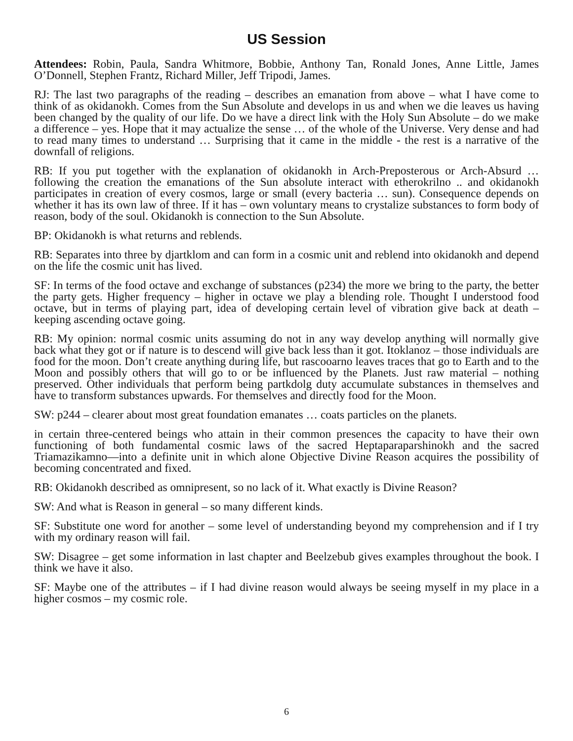US Session
Attendees: Robin, Paula, Sandra Whitmore, Bobbie, Anthony Tan, Ronald Jones, Anne Little, James O’Donnell, Stephen Frantz, Richard Miller, Jeff Tripodi, James.
RJ: The last two paragraphs of the reading – describes an emanation from above – what I have come to think of as okidanokh. Comes from the Sun Absolute and develops in us and when we die leaves us having been changed by the quality of our life. Do we have a direct link with the Holy Sun Absolute – do we make a difference – yes. Hope that it may actualize the sense … of the whole of the Universe. Very dense and had to read many times to understand … Surprising that it came in the middle - the rest is a narrative of the downfall of religions.
RB: If you put together with the explanation of okidanokh in Arch-Preposterous or Arch-Absurd … following the creation the emanations of the Sun absolute interact with etherokrilno .. and okidanokh participates in creation of every cosmos, large or small (every bacteria … sun). Consequence depends on whether it has its own law of three. If it has – own voluntary means to crystalize substances to form body of reason, body of the soul. Okidanokh is connection to the Sun Absolute.
BP: Okidanokh is what returns and reblends.
RB: Separates into three by djartklom and can form in a cosmic unit and reblend into okidanokh and depend on the life the cosmic unit has lived.
SF: In terms of the food octave and exchange of substances (p234) the more we bring to the party, the better the party gets. Higher frequency – higher in octave we play a blending role. Thought I understood food octave, but in terms of playing part, idea of developing certain level of vibration give back at death – keeping ascending octave going.
RB: My opinion: normal cosmic units assuming do not in any way develop anything will normally give back what they got or if nature is to descend will give back less than it got. Itoklanoz – those individuals are food for the moon. Don’t create anything during life, but rascooarno leaves traces that go to Earth and to the Moon and possibly others that will go to or be influenced by the Planets. Just raw material – nothing preserved. Other individuals that perform being partkdolg duty accumulate substances in themselves and have to transform substances upwards. For themselves and directly food for the Moon.
SW: p244 – clearer about most great foundation emanates … coats particles on the planets.
in certain three-centered beings who attain in their common presences the capacity to have their own functioning of both fundamental cosmic laws of the sacred Heptaparaparshinokh and the sacred Triamazikamno—into a definite unit in which alone Objective Divine Reason acquires the possibility of becoming concentrated and fixed.
RB: Okidanokh described as omnipresent, so no lack of it. What exactly is Divine Reason?
SW: And what is Reason in general – so many different kinds.
SF: Substitute one word for another – some level of understanding beyond my comprehension and if I try with my ordinary reason will fail.
SW: Disagree – get some information in last chapter and Beelzebub gives examples throughout the book. I think we have it also.
SF: Maybe one of the attributes – if I had divine reason would always be seeing myself in my place in a higher cosmos – my cosmic role.
6